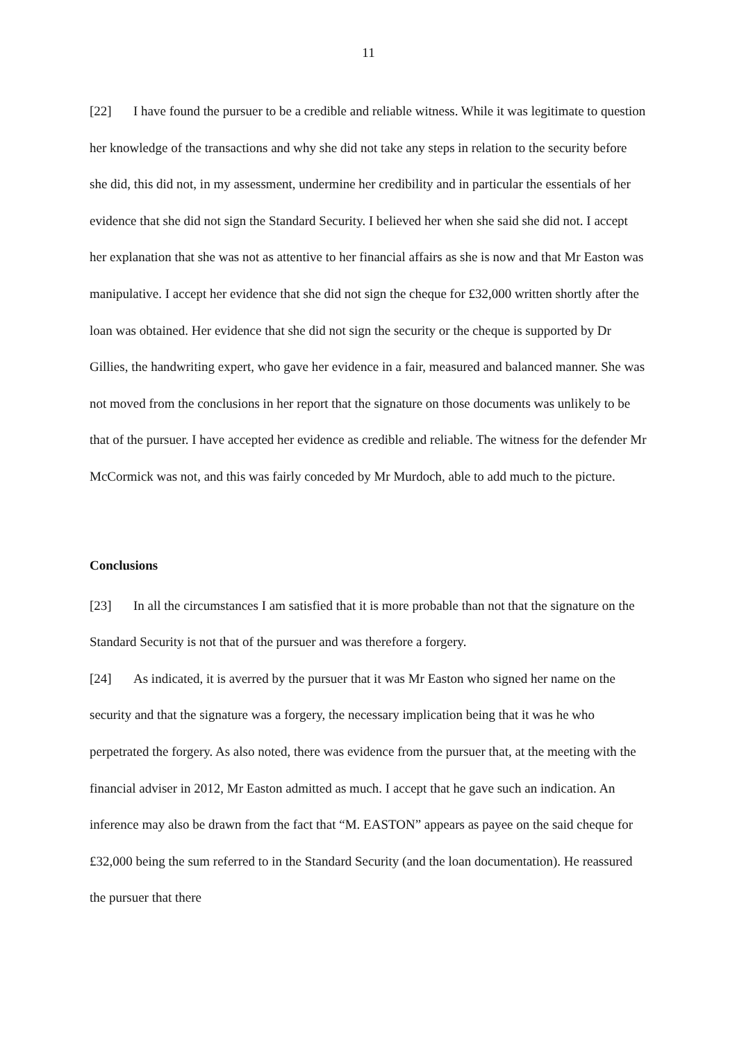11
[22] I have found the pursuer to be a credible and reliable witness. While it was legitimate to question her knowledge of the transactions and why she did not take any steps in relation to the security before she did, this did not, in my assessment, undermine her credibility and in particular the essentials of her evidence that she did not sign the Standard Security. I believed her when she said she did not. I accept her explanation that she was not as attentive to her financial affairs as she is now and that Mr Easton was manipulative. I accept her evidence that she did not sign the cheque for £32,000 written shortly after the loan was obtained. Her evidence that she did not sign the security or the cheque is supported by Dr Gillies, the handwriting expert, who gave her evidence in a fair, measured and balanced manner. She was not moved from the conclusions in her report that the signature on those documents was unlikely to be that of the pursuer. I have accepted her evidence as credible and reliable. The witness for the defender Mr McCormick was not, and this was fairly conceded by Mr Murdoch, able to add much to the picture.
Conclusions
[23] In all the circumstances I am satisfied that it is more probable than not that the signature on the Standard Security is not that of the pursuer and was therefore a forgery.
[24] As indicated, it is averred by the pursuer that it was Mr Easton who signed her name on the security and that the signature was a forgery, the necessary implication being that it was he who perpetrated the forgery. As also noted, there was evidence from the pursuer that, at the meeting with the financial adviser in 2012, Mr Easton admitted as much. I accept that he gave such an indication. An inference may also be drawn from the fact that “M. EASTON” appears as payee on the said cheque for £32,000 being the sum referred to in the Standard Security (and the loan documentation). He reassured the pursuer that there